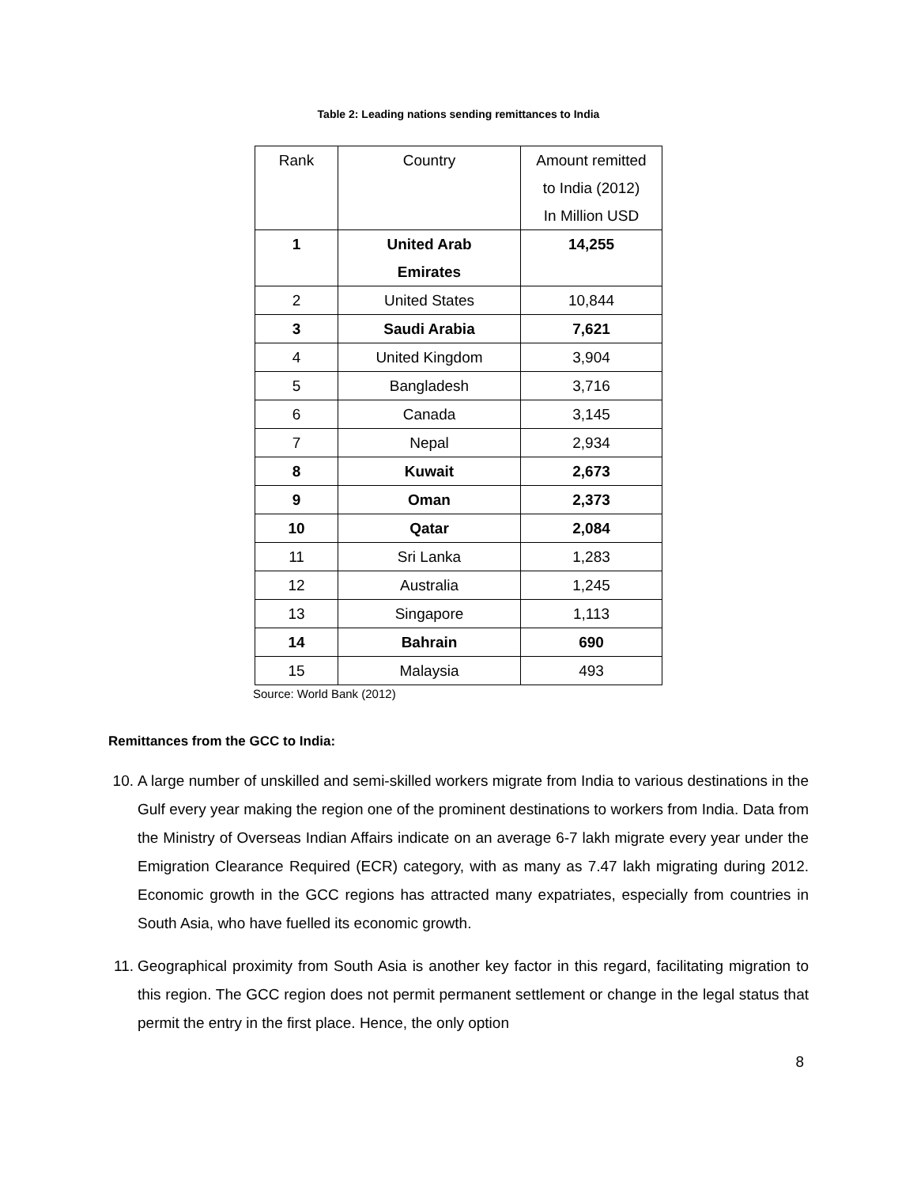Table 2: Leading nations sending remittances to India
| Rank | Country | Amount remitted to India (2012) In Million USD |
| --- | --- | --- |
| 1 | United Arab Emirates | 14,255 |
| 2 | United States | 10,844 |
| 3 | Saudi Arabia | 7,621 |
| 4 | United Kingdom | 3,904 |
| 5 | Bangladesh | 3,716 |
| 6 | Canada | 3,145 |
| 7 | Nepal | 2,934 |
| 8 | Kuwait | 2,673 |
| 9 | Oman | 2,373 |
| 10 | Qatar | 2,084 |
| 11 | Sri Lanka | 1,283 |
| 12 | Australia | 1,245 |
| 13 | Singapore | 1,113 |
| 14 | Bahrain | 690 |
| 15 | Malaysia | 493 |
Source: World Bank (2012)
Remittances from the GCC to India:
10. A large number of unskilled and semi-skilled workers migrate from India to various destinations in the Gulf every year making the region one of the prominent destinations to workers from India. Data from the Ministry of Overseas Indian Affairs indicate on an average 6-7 lakh migrate every year under the Emigration Clearance Required (ECR) category, with as many as 7.47 lakh migrating during 2012. Economic growth in the GCC regions has attracted many expatriates, especially from countries in South Asia, who have fuelled its economic growth.
11. Geographical proximity from South Asia is another key factor in this regard, facilitating migration to this region. The GCC region does not permit permanent settlement or change in the legal status that permit the entry in the first place. Hence, the only option
8